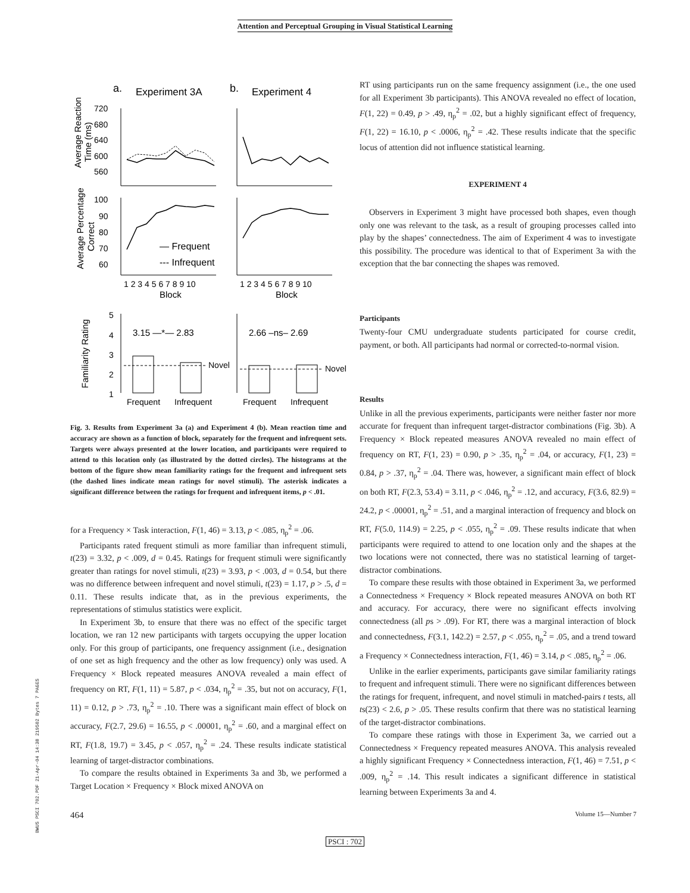Attention and Perceptual Grouping in Visual Statistical Learning
a.
Experiment 3A
b.
Experiment 4
720
680
640
600
560
Average Reaction
Time (ms)
100
90
80
70
60
Average Percentage
Correct
— Frequent
--- Infrequent
1 2 3 4 5 6 7 8 9 10
Block
1 2 3 4 5 6 7 8 9 10
Block
5
4
3
2
1
3.15 —*— 2.83
2.66 –ns– 2.69
Novel
Novel
Frequent
Infrequent
Frequent
Infrequent
Familiarity Rating
Fig. 3. Results from Experiment 3a (a) and Experiment 4 (b). Mean reaction time and accuracy are shown as a function of block, separately for the frequent and infrequent sets. Targets were always presented at the lower location, and participants were required to attend to this location only (as illustrated by the dotted circles). The histograms at the bottom of the figure show mean familiarity ratings for the frequent and infrequent sets (the dashed lines indicate mean ratings for novel stimuli). The asterisk indicates a significant difference between the ratings for frequent and infrequent items, p < .01.
for a Frequency × Task interaction, F(1, 46) = 3.13, p < .085, η<sub>p</sub><sup>2</sup> = .06.
Participants rated frequent stimuli as more familiar than infrequent stimuli, t(23) = 3.32, p < .009, d = 0.45. Ratings for frequent stimuli were significantly greater than ratings for novel stimuli, t(23) = 3.93, p < .003, d = 0.54, but there was no difference between infrequent and novel stimuli, t(23) = 1.17, p > .5, d = 0.11. These results indicate that, as in the previous experiments, the representations of stimulus statistics were explicit.
In Experiment 3b, to ensure that there was no effect of the specific target location, we ran 12 new participants with targets occupying the upper location only. For this group of participants, one frequency assignment (i.e., designation of one set as high frequency and the other as low frequency) only was used. A Frequency × Block repeated measures ANOVA revealed a main effect of frequency on RT, F(1, 11) = 5.87, p < .034, η<sub>p</sub><sup>2</sup> = .35, but not on accuracy, F(1, 11) = 0.12, p > .73, η<sub>p</sub><sup>2</sup> = .10. There was a significant main effect of block on accuracy, F(2.7, 29.6) = 16.55, p < .00001, η<sub>p</sub><sup>2</sup> = .60, and a marginal effect on RT, F(1.8, 19.7) = 3.45, p < .057, η<sub>p</sub><sup>2</sup> = .24. These results indicate statistical learning of target-distractor combinations.
To compare the results obtained in Experiments 3a and 3b, we performed a Target Location × Frequency × Block mixed ANOVA on
RT using participants run on the same frequency assignment (i.e., the one used for all Experiment 3b participants). This ANOVA revealed no effect of location, F(1, 22) = 0.49, p > .49, η<sub>p</sub><sup>2</sup> = .02, but a highly significant effect of frequency, F(1, 22) = 16.10, p < .0006, η<sub>p</sub><sup>2</sup> = .42. These results indicate that the specific locus of attention did not influence statistical learning.
EXPERIMENT 4
Observers in Experiment 3 might have processed both shapes, even though only one was relevant to the task, as a result of grouping processes called into play by the shapes’ connectedness. The aim of Experiment 4 was to investigate this possibility. The procedure was identical to that of Experiment 3a with the exception that the bar connecting the shapes was removed.
Participants
Twenty-four CMU undergraduate students participated for course credit, payment, or both. All participants had normal or corrected-to-normal vision.
Results
Unlike in all the previous experiments, participants were neither faster nor more accurate for frequent than infrequent target-distractor combinations (Fig. 3b). A Frequency × Block repeated measures ANOVA revealed no main effect of frequency on RT, F(1, 23) = 0.90, p > .35, η<sub>p</sub><sup>2</sup> = .04, or accuracy, F(1, 23) = 0.84, p > .37, η<sub>p</sub><sup>2</sup> = .04. There was, however, a significant main effect of block on both RT, F(2.3, 53.4) = 3.11, p < .046, η<sub>p</sub><sup>2</sup> = .12, and accuracy, F(3.6, 82.9) = 24.2, p < .00001, η<sub>p</sub><sup>2</sup> = .51, and a marginal interaction of frequency and block on RT, F(5.0, 114.9) = 2.25, p < .055, η<sub>p</sub><sup>2</sup> = .09. These results indicate that when participants were required to attend to one location only and the shapes at the two locations were not connected, there was no statistical learning of target-distractor combinations.
To compare these results with those obtained in Experiment 3a, we performed a Connectedness × Frequency × Block repeated measures ANOVA on both RT and accuracy. For accuracy, there were no significant effects involving connectedness (all ps > .09). For RT, there was a marginal interaction of block and connectedness, F(3.1, 142.2) = 2.57, p < .055, η<sub>p</sub><sup>2</sup> = .05, and a trend toward a Frequency × Connectedness interaction, F(1, 46) = 3.14, p < .085, η<sub>p</sub><sup>2</sup> = .06.
Unlike in the earlier experiments, participants gave similar familiarity ratings to frequent and infrequent stimuli. There were no significant differences between the ratings for frequent, infrequent, and novel stimuli in matched-pairs t tests, all ts(23) < 2.6, p > .05. These results confirm that there was no statistical learning of the target-distractor combinations.
To compare these ratings with those in Experiment 3a, we carried out a Connectedness × Frequency repeated measures ANOVA. This analysis revealed a highly significant Frequency × Connectedness interaction, F(1, 46) = 7.51, p < .009, η<sub>p</sub><sup>2</sup> = .14. This result indicates a significant difference in statistical learning between Experiments 3a and 4.
464 Volume 15—Number 7
PSCI : 702
BWUS PSCI 702.PDF 21-Apr-04 14:38 219502 Bytes 7 PAGES